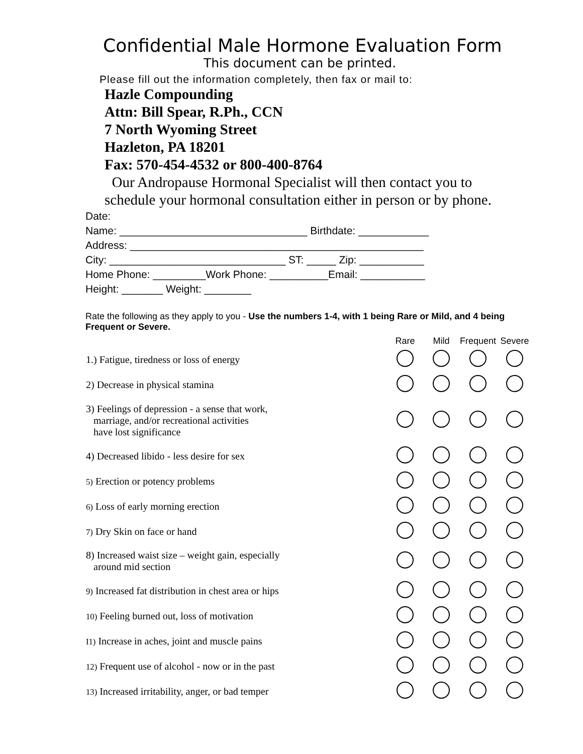Confidential Male Hormone Evaluation Form
This document can be printed.
Please fill out the information completely, then fax or mail to:
Hazle Compounding
Attn: Bill Spear, R.Ph., CCN
7 North Wyoming Street
Hazleton, PA 18201
Fax: 570-454-4532 or 800-400-8764
Our Andropause Hormonal Specialist will then contact you to
schedule your hormonal consultation either in person or by phone.
Date:
Name: ________________________________ Birthdate: ____________
Address: __________________________________________________
City: ______________________________ ST: _____ Zip: ___________
Home Phone: _________Work Phone: __________Email: ___________
Height: _______ Weight: ________
Rate the following as they apply to you - Use the numbers 1-4, with 1 being Rare or Mild, and 4 being Frequent or Severe.
| | Rare | Mild | Frequent | Severe |
| --- | --- | --- | --- | --- |
| 1.) Fatigue, tiredness or loss of energy | | | | |
| 2) Decrease in physical stamina | | | | |
| 3) Feelings of depression - a sense that work, marriage, and/or recreational activities have lost significance | | | | |
| 4) Decreased libido - less desire for sex | | | | |
| 5) Erection or potency problems | | | | |
| 6) Loss of early morning erection | | | | |
| 7) Dry Skin on face or hand | | | | |
| 8) Increased waist size – weight gain, especially around mid section | | | | |
| 9) Increased fat distribution in chest area or hips | | | | |
| 10) Feeling burned out, loss of motivation | | | | |
| I1) Increase in aches, joint and muscle pains | | | | |
| 12) Frequent use of alcohol - now or in the past | | | | |
| 13) Increased irritability, anger, or bad temper | | | | |